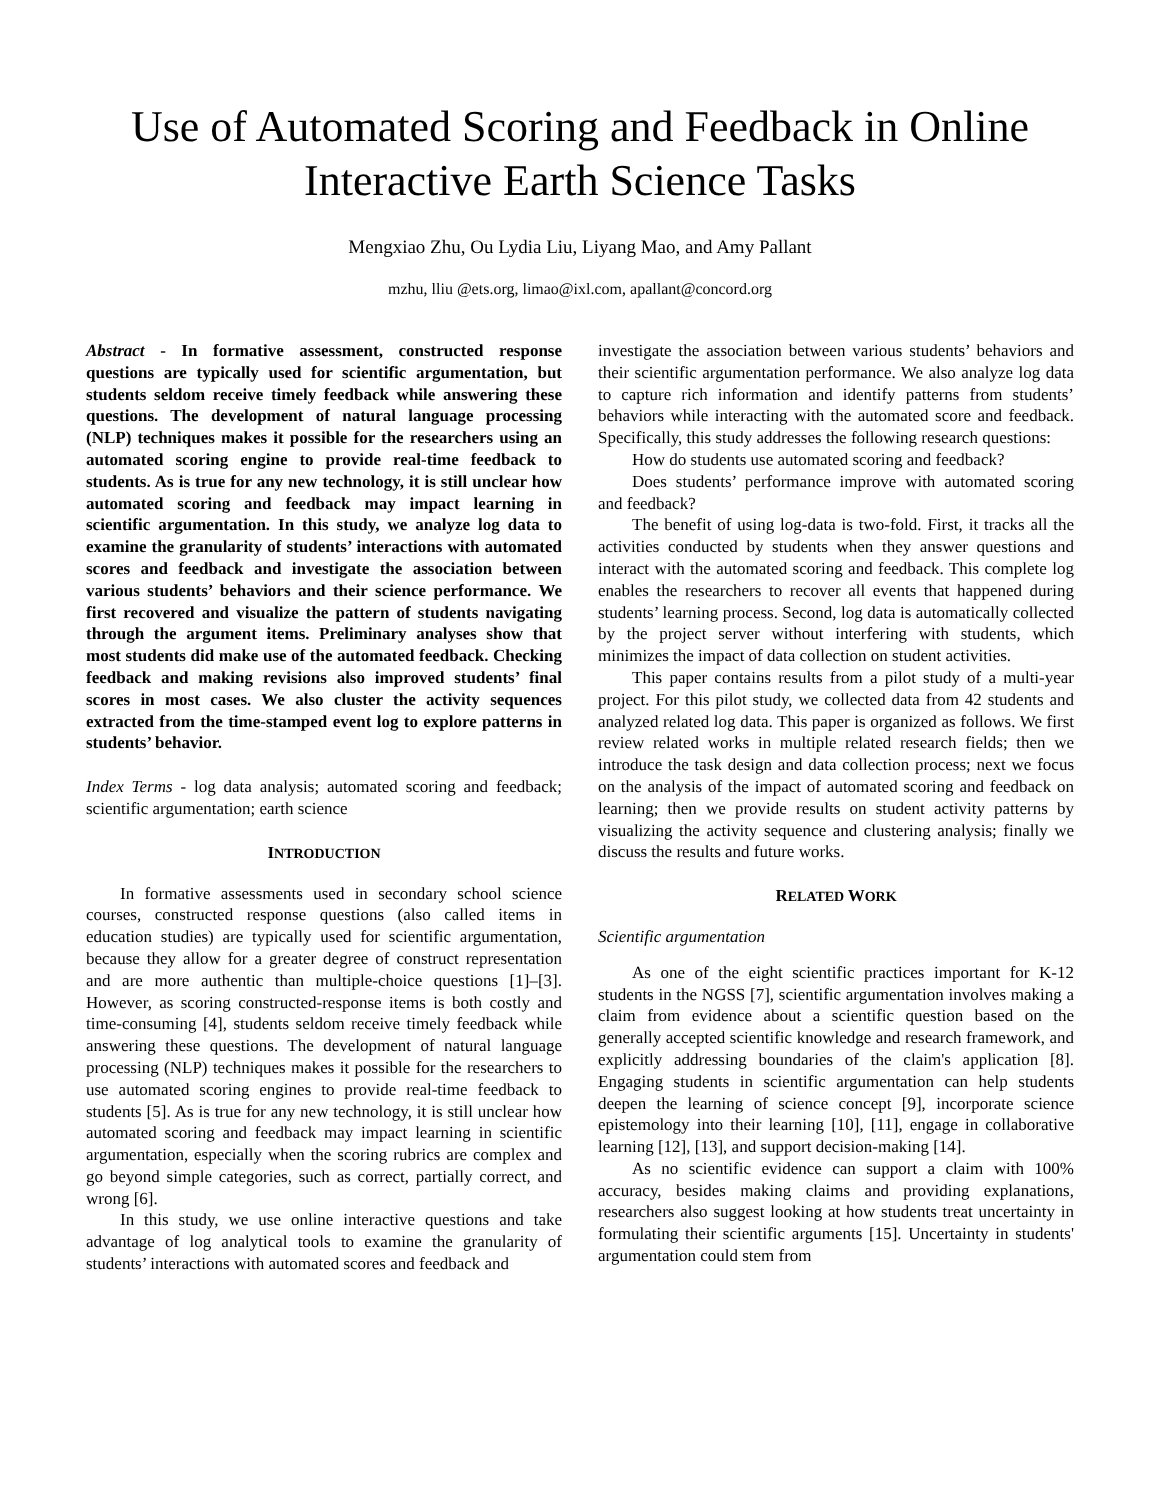Use of Automated Scoring and Feedback in Online Interactive Earth Science Tasks
Mengxiao Zhu, Ou Lydia Liu, Liyang Mao, and Amy Pallant
mzhu, lliu @ets.org, limao@ixl.com, apallant@concord.org
Abstract - In formative assessment, constructed response questions are typically used for scientific argumentation, but students seldom receive timely feedback while answering these questions. The development of natural language processing (NLP) techniques makes it possible for the researchers using an automated scoring engine to provide real-time feedback to students. As is true for any new technology, it is still unclear how automated scoring and feedback may impact learning in scientific argumentation. In this study, we analyze log data to examine the granularity of students’ interactions with automated scores and feedback and investigate the association between various students’ behaviors and their science performance. We first recovered and visualize the pattern of students navigating through the argument items. Preliminary analyses show that most students did make use of the automated feedback. Checking feedback and making revisions also improved students’ final scores in most cases. We also cluster the activity sequences extracted from the time-stamped event log to explore patterns in students’ behavior.
Index Terms - log data analysis; automated scoring and feedback; scientific argumentation; earth science
INTRODUCTION
In formative assessments used in secondary school science courses, constructed response questions (also called items in education studies) are typically used for scientific argumentation, because they allow for a greater degree of construct representation and are more authentic than multiple-choice questions [1]–[3]. However, as scoring constructed-response items is both costly and time-consuming [4], students seldom receive timely feedback while answering these questions. The development of natural language processing (NLP) techniques makes it possible for the researchers to use automated scoring engines to provide real-time feedback to students [5]. As is true for any new technology, it is still unclear how automated scoring and feedback may impact learning in scientific argumentation, especially when the scoring rubrics are complex and go beyond simple categories, such as correct, partially correct, and wrong [6].
In this study, we use online interactive questions and take advantage of log analytical tools to examine the granularity of students’ interactions with automated scores and feedback and
investigate the association between various students’ behaviors and their scientific argumentation performance. We also analyze log data to capture rich information and identify patterns from students’ behaviors while interacting with the automated score and feedback. Specifically, this study addresses the following research questions:
How do students use automated scoring and feedback?
Does students’ performance improve with automated scoring and feedback?
The benefit of using log-data is two-fold. First, it tracks all the activities conducted by students when they answer questions and interact with the automated scoring and feedback. This complete log enables the researchers to recover all events that happened during students’ learning process. Second, log data is automatically collected by the project server without interfering with students, which minimizes the impact of data collection on student activities.
This paper contains results from a pilot study of a multi-year project. For this pilot study, we collected data from 42 students and analyzed related log data. This paper is organized as follows. We first review related works in multiple related research fields; then we introduce the task design and data collection process; next we focus on the analysis of the impact of automated scoring and feedback on learning; then we provide results on student activity patterns by visualizing the activity sequence and clustering analysis; finally we discuss the results and future works.
RELATED WORK
Scientific argumentation
As one of the eight scientific practices important for K-12 students in the NGSS [7], scientific argumentation involves making a claim from evidence about a scientific question based on the generally accepted scientific knowledge and research framework, and explicitly addressing boundaries of the claim's application [8]. Engaging students in scientific argumentation can help students deepen the learning of science concept [9], incorporate science epistemology into their learning [10], [11], engage in collaborative learning [12], [13], and support decision-making [14].
As no scientific evidence can support a claim with 100% accuracy, besides making claims and providing explanations, researchers also suggest looking at how students treat uncertainty in formulating their scientific arguments [15]. Uncertainty in students' argumentation could stem from